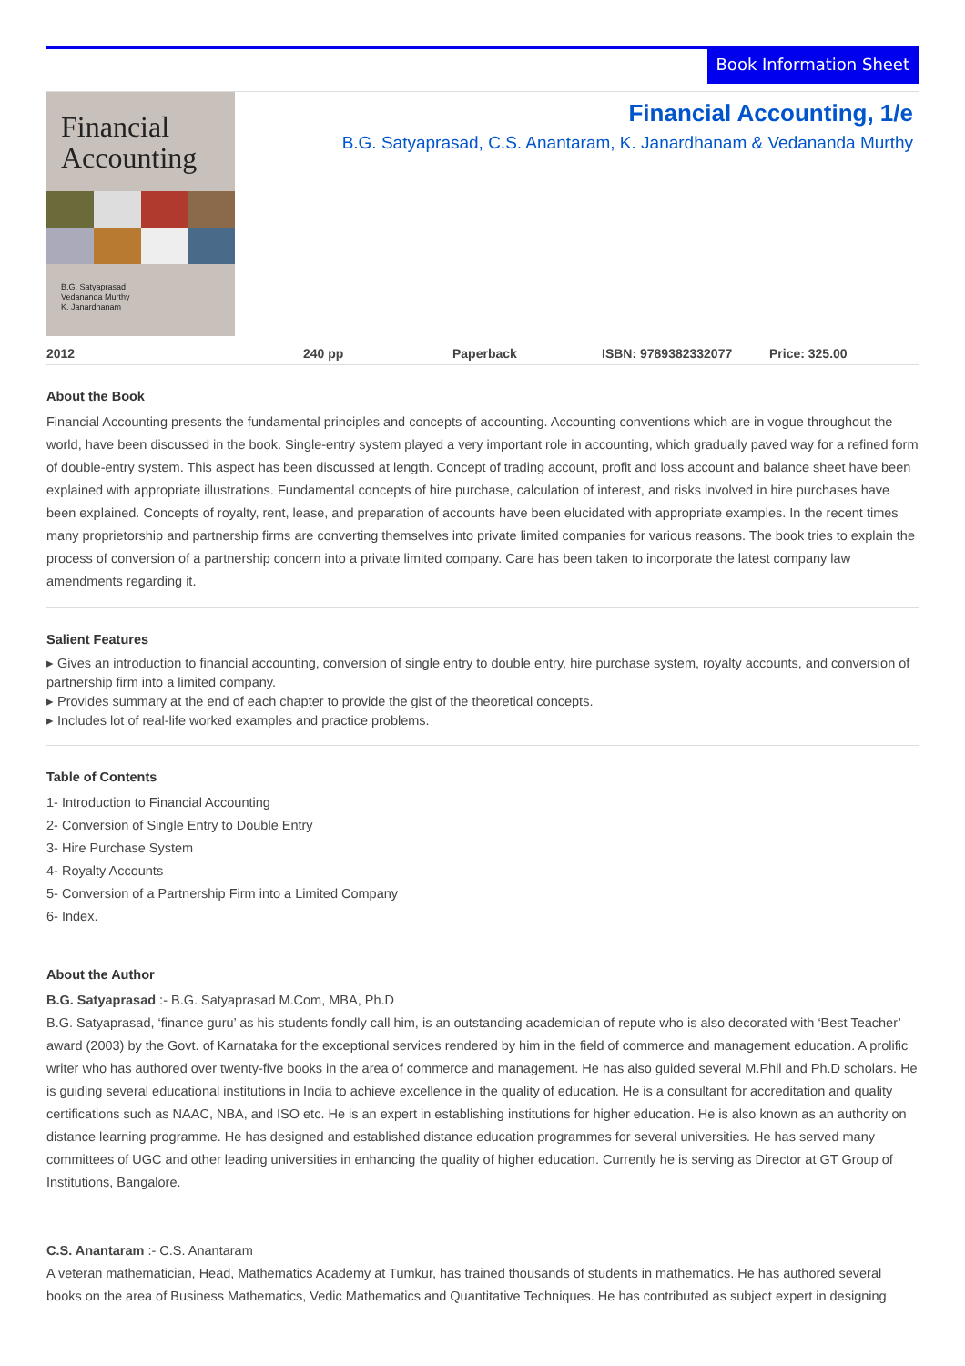Book Information Sheet
Financial
Accounting
B.G. Satyaprasad
Vedananda Murthy
K. Janardhanam
Financial Accounting, 1/e
B.G. Satyaprasad, C.S. Anantaram, K. Janardhanam & Vedananda Murthy
2012 240 pp Paperback ISBN: 9789382332077 Price: 325.00
About the Book
Financial Accounting presents the fundamental principles and concepts of accounting. Accounting conventions which are in vogue throughout the world, have been discussed in the book. Single-entry system played a very important role in accounting, which gradually paved way for a refined form of double-entry system. This aspect has been discussed at length. Concept of trading account, profit and loss account and balance sheet have been explained with appropriate illustrations. Fundamental concepts of hire purchase, calculation of interest, and risks involved in hire purchases have been explained. Concepts of royalty, rent, lease, and preparation of accounts have been elucidated with appropriate examples. In the recent times many proprietorship and partnership firms are converting themselves into private limited companies for various reasons. The book tries to explain the process of conversion of a partnership concern into a private limited company. Care has been taken to incorporate the latest company law amendments regarding it.
Salient Features
▸ Gives an introduction to financial accounting, conversion of single entry to double entry, hire purchase system, royalty accounts, and conversion of partnership firm into a limited company.
▸ Provides summary at the end of each chapter to provide the gist of the theoretical concepts.
▸ Includes lot of real-life worked examples and practice problems.
Table of Contents
1- Introduction to Financial Accounting
2- Conversion of Single Entry to Double Entry
3- Hire Purchase System
4- Royalty Accounts
5- Conversion of a Partnership Firm into a Limited Company
6- Index.
About the Author
B.G. Satyaprasad :- B.G. Satyaprasad M.Com, MBA, Ph.D
B.G. Satyaprasad, ‘finance guru’ as his students fondly call him, is an outstanding academician of repute who is also decorated with ‘Best Teacher’ award (2003) by the Govt. of Karnataka for the exceptional services rendered by him in the field of commerce and management education. A prolific writer who has authored over twenty-five books in the area of commerce and management. He has also guided several M.Phil and Ph.D scholars. He is guiding several educational institutions in India to achieve excellence in the quality of education. He is a consultant for accreditation and quality certifications such as NAAC, NBA, and ISO etc. He is an expert in establishing institutions for higher education. He is also known as an authority on distance learning programme. He has designed and established distance education programmes for several universities. He has served many committees of UGC and other leading universities in enhancing the quality of higher education. Currently he is serving as Director at GT Group of Institutions, Bangalore.
C.S. Anantaram :- C.S. Anantaram
A veteran mathematician, Head, Mathematics Academy at Tumkur, has trained thousands of students in mathematics. He has authored several books on the area of Business Mathematics, Vedic Mathematics and Quantitative Techniques. He has contributed as subject expert in designing